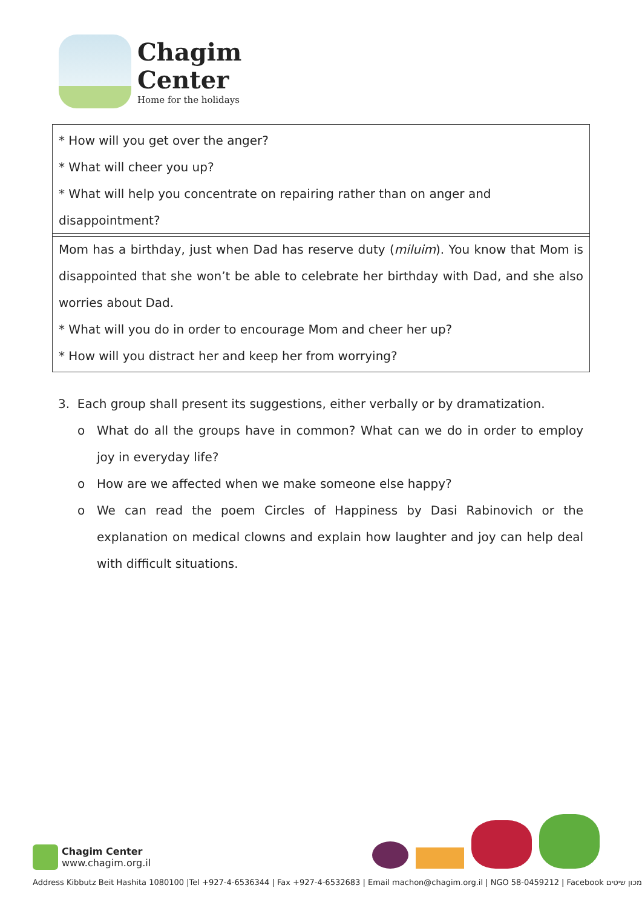Chagim
Center
Home for the holidays
* How will you get over the anger?
* What will cheer you up?
* What will help you concentrate on repairing rather than on anger and disappointment?
Mom has a birthday, just when Dad has reserve duty (miluim). You know that Mom is disappointed that she won’t be able to celebrate her birthday with Dad, and she also worries about Dad.
* What will you do in order to encourage Mom and cheer her up?
* How will you distract her and keep her from worrying?
3. Each group shall present its suggestions, either verbally or by dramatization.
o What do all the groups have in common? What can we do in order to employ joy in everyday life?
o How are we affected when we make someone else happy?
o We can read the poem Circles of Happiness by Dasi Rabinovich or the explanation on medical clowns and explain how laughter and joy can help deal with difficult situations.
Chagim Center
www.chagim.org.il
Address Kibbutz Beit Hashita 1080100 |Tel +927-4-6536344 | Fax +927-4-6532683 | Email machon@chagim.org.il | NGO 58-0459212 | Facebook מכון שיטים